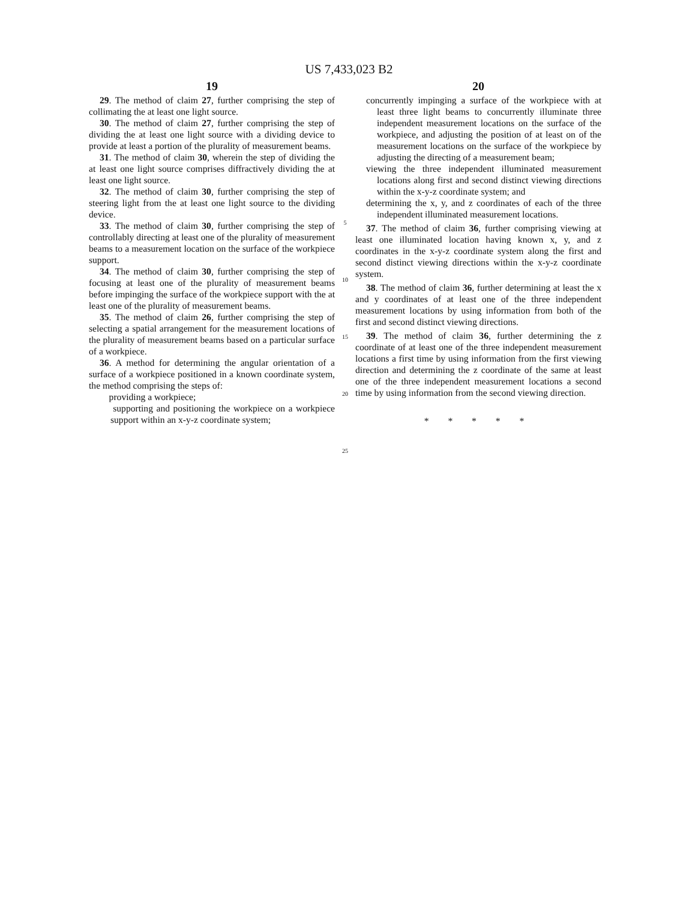US 7,433,023 B2
19
29. The method of claim 27, further comprising the step of collimating the at least one light source.
30. The method of claim 27, further comprising the step of dividing the at least one light source with a dividing device to provide at least a portion of the plurality of measurement beams.
31. The method of claim 30, wherein the step of dividing the at least one light source comprises diffractively dividing the at least one light source.
32. The method of claim 30, further comprising the step of steering light from the at least one light source to the dividing device.
33. The method of claim 30, further comprising the step of controllably directing at least one of the plurality of measurement beams to a measurement location on the surface of the workpiece support.
34. The method of claim 30, further comprising the step of focusing at least one of the plurality of measurement beams before impinging the surface of the workpiece support with the at least one of the plurality of measurement beams.
35. The method of claim 26, further comprising the step of selecting a spatial arrangement for the measurement locations of the plurality of measurement beams based on a particular surface of a workpiece.
36. A method for determining the angular orientation of a surface of a workpiece positioned in a known coordinate system, the method comprising the steps of:
providing a workpiece;
supporting and positioning the workpiece on a workpiece support within an x-y-z coordinate system;
5
10
15
20
25
20
concurrently impinging a surface of the workpiece with at least three light beams to concurrently illuminate three independent measurement locations on the surface of the workpiece, and adjusting the position of at least on of the measurement locations on the surface of the workpiece by adjusting the directing of a measurement beam;
viewing the three independent illuminated measurement locations along first and second distinct viewing directions within the x-y-z coordinate system; and
determining the x, y, and z coordinates of each of the three independent illuminated measurement locations.
37. The method of claim 36, further comprising viewing at least one illuminated location having known x, y, and z coordinates in the x-y-z coordinate system along the first and second distinct viewing directions within the x-y-z coordinate system.
38. The method of claim 36, further determining at least the x and y coordinates of at least one of the three independent measurement locations by using information from both of the first and second distinct viewing directions.
39. The method of claim 36, further determining the z coordinate of at least one of the three independent measurement locations a first time by using information from the first viewing direction and determining the z coordinate of the same at least one of the three independent measurement locations a second time by using information from the second viewing direction.
* * * * *